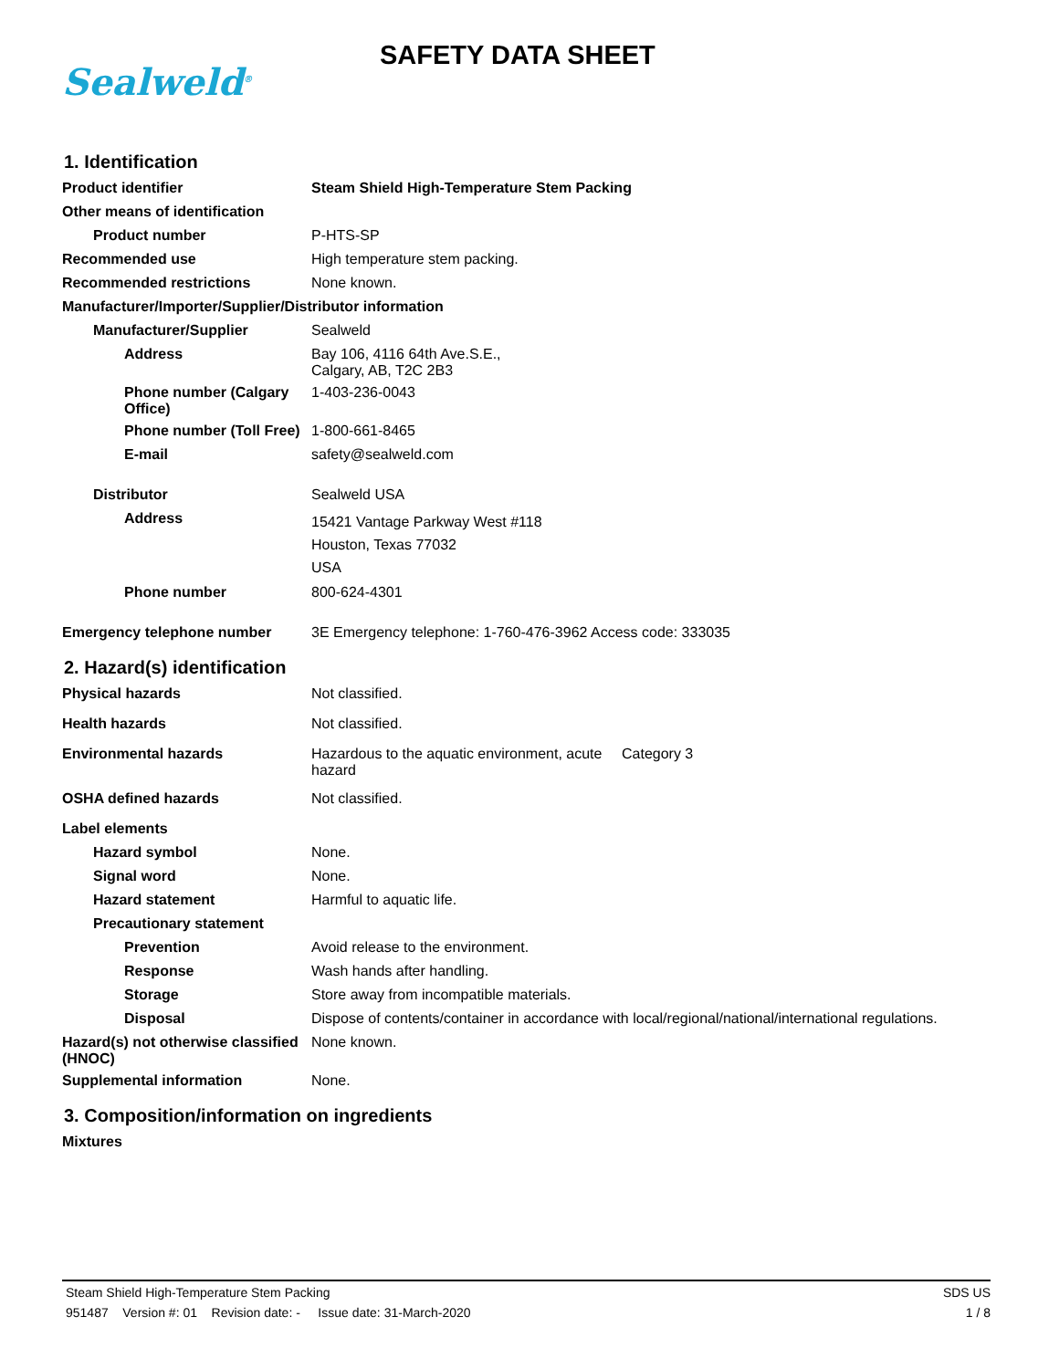Sealweld<sup>®</sup>
SAFETY DATA SHEET
1. Identification
Product identifier Steam Shield High-Temperature Stem Packing
Other means of identification
Product number P-HTS-SP
Recommended use High temperature stem packing.
Recommended restrictions None known.
Manufacturer/Importer/Supplier/Distributor information
Manufacturer/Supplier Sealweld
Address Bay 106, 4116 64th Ave.S.E.,
Calgary, AB, T2C 2B3
Phone number (Calgary Office)
1-403-236-0043
Phone number (Toll Free)
1-800-661-8465
E-mail safety@sealweld.com
Distributor Sealweld USA
Address
15421 Vantage Parkway West #118
Houston, Texas 77032
USA
Phone number 800-624-4301
Emergency telephone number 3E Emergency telephone: 1-760-476-3962 Access code: 333035
2. Hazard(s) identification
Physical hazards Not classified.
Health hazards Not classified.
Environmental hazards Hazardous to the aquatic environment, acute hazard
Category 3
OSHA defined hazards Not classified.
Label elements
Hazard symbol None.
Signal word None.
Hazard statement Harmful to aquatic life.
Precautionary statement
Prevention Avoid release to the environment.
Response Wash hands after handling.
Storage Store away from incompatible materials.
Disposal Dispose of contents/container in accordance with local/regional/national/international regulations.
Hazard(s) not otherwise classified (HNOC)
None known.
Supplemental information None.
3. Composition/information on ingredients
Mixtures
Steam Shield High-Temperature Stem Packing SDS US
951487 Version #: 01 Revision date: - Issue date: 31-March-2020 1 / 8